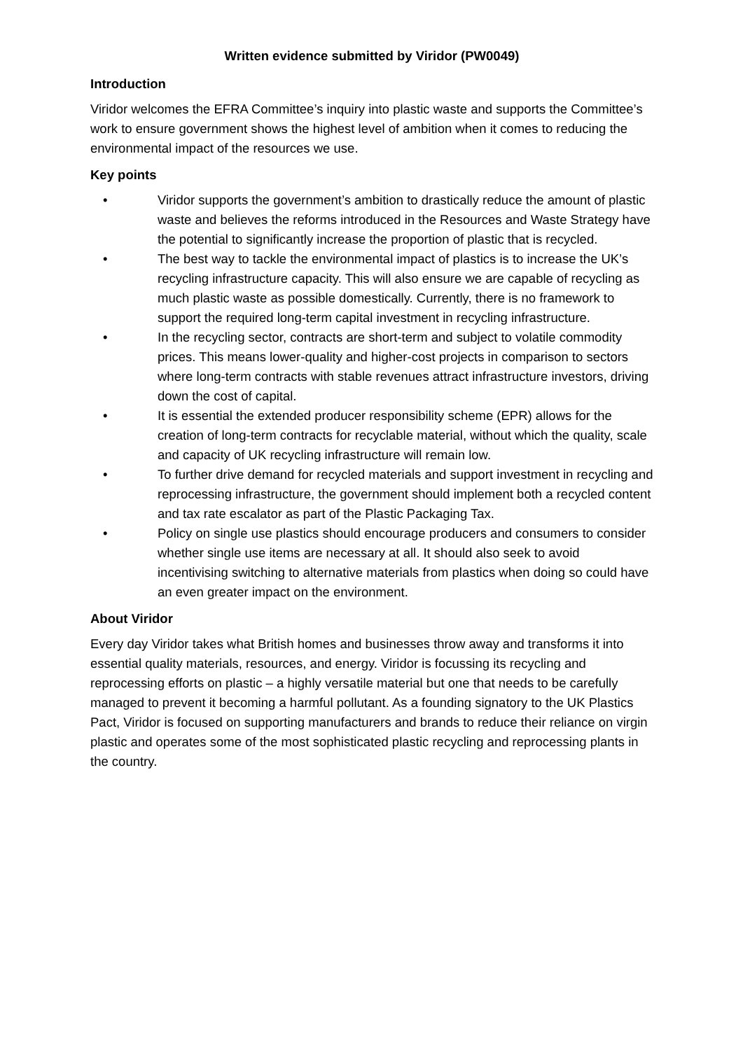Written evidence submitted by Viridor (PW0049)
Introduction
Viridor welcomes the EFRA Committee’s inquiry into plastic waste and supports the Committee’s work to ensure government shows the highest level of ambition when it comes to reducing the environmental impact of the resources we use.
Key points
• Viridor supports the government’s ambition to drastically reduce the amount of plastic waste and believes the reforms introduced in the Resources and Waste Strategy have the potential to significantly increase the proportion of plastic that is recycled.
• The best way to tackle the environmental impact of plastics is to increase the UK’s recycling infrastructure capacity. This will also ensure we are capable of recycling as much plastic waste as possible domestically. Currently, there is no framework to support the required long-term capital investment in recycling infrastructure.
• In the recycling sector, contracts are short-term and subject to volatile commodity prices. This means lower-quality and higher-cost projects in comparison to sectors where long-term contracts with stable revenues attract infrastructure investors, driving down the cost of capital.
• It is essential the extended producer responsibility scheme (EPR) allows for the creation of long-term contracts for recyclable material, without which the quality, scale and capacity of UK recycling infrastructure will remain low.
• To further drive demand for recycled materials and support investment in recycling and reprocessing infrastructure, the government should implement both a recycled content and tax rate escalator as part of the Plastic Packaging Tax.
• Policy on single use plastics should encourage producers and consumers to consider whether single use items are necessary at all. It should also seek to avoid incentivising switching to alternative materials from plastics when doing so could have an even greater impact on the environment.
About Viridor
Every day Viridor takes what British homes and businesses throw away and transforms it into essential quality materials, resources, and energy. Viridor is focussing its recycling and reprocessing efforts on plastic – a highly versatile material but one that needs to be carefully managed to prevent it becoming a harmful pollutant. As a founding signatory to the UK Plastics Pact, Viridor is focused on supporting manufacturers and brands to reduce their reliance on virgin plastic and operates some of the most sophisticated plastic recycling and reprocessing plants in the country.